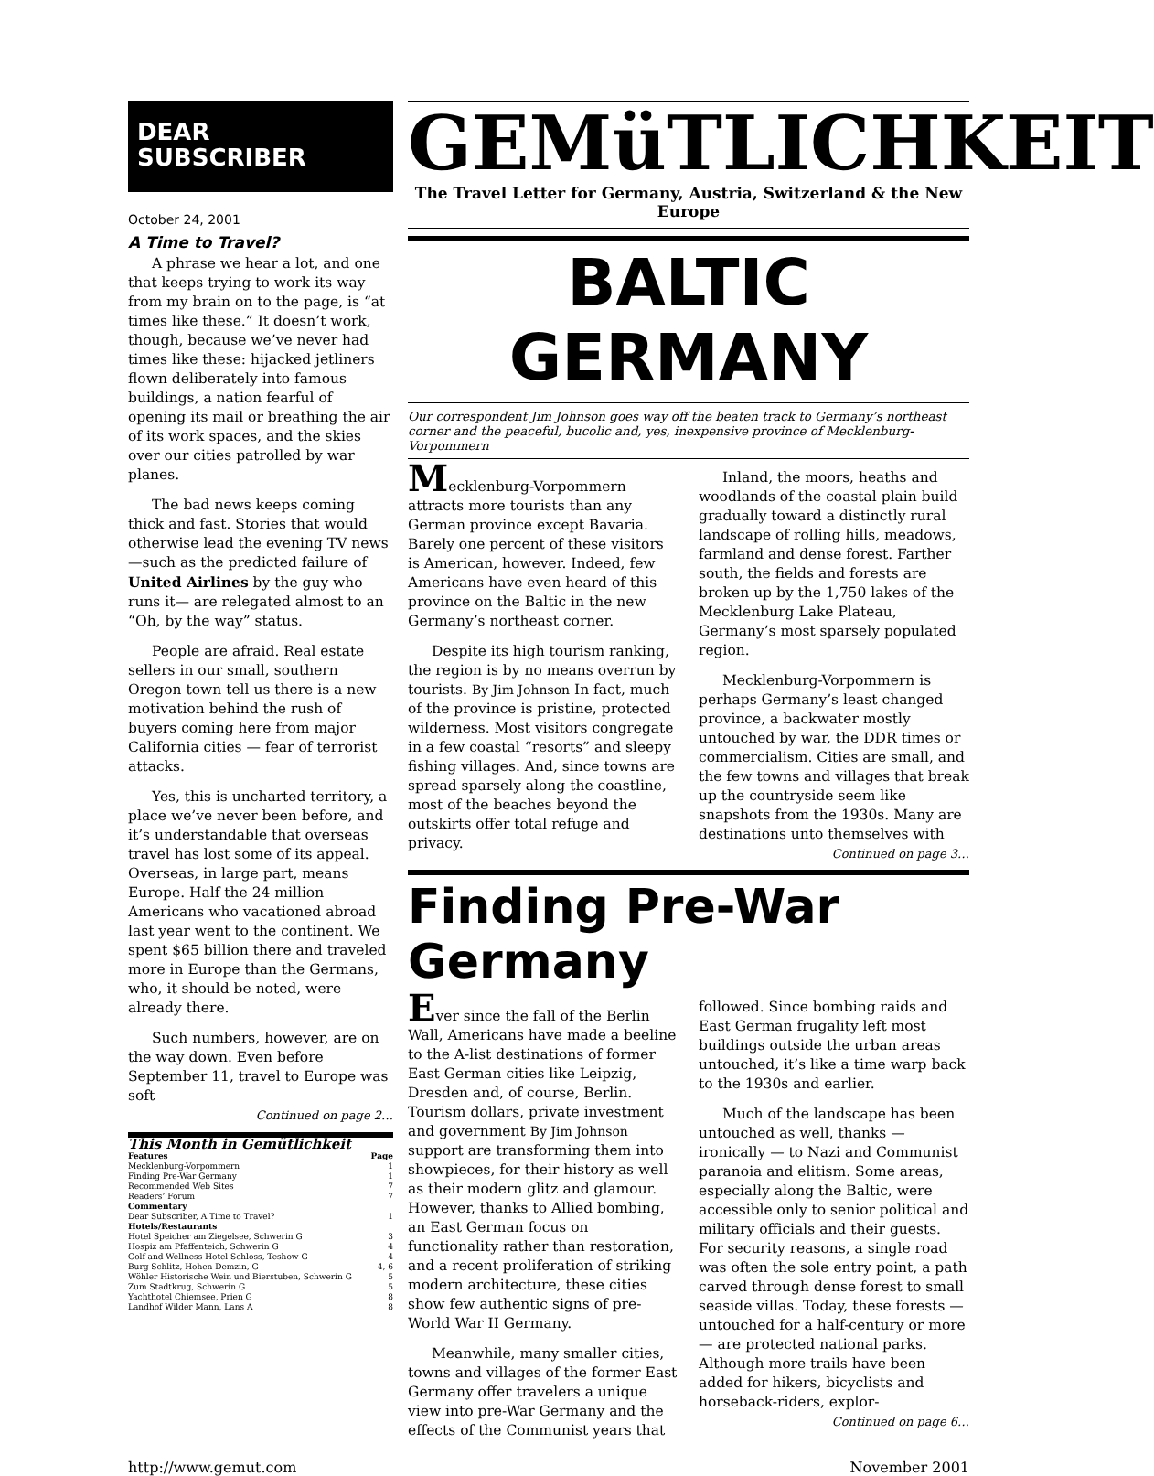DEAR SUBSCRIBER
October 24, 2001
A Time to Travel?
A phrase we hear a lot, and one that keeps trying to work its way from my brain on to the page, is “at times like these.” It doesn’t work, though, because we’ve never had times like these: hijacked jetliners flown deliberately into famous buildings, a nation fearful of opening its mail or breathing the air of its work spaces, and the skies over our cities patrolled by war planes.
The bad news keeps coming thick and fast. Stories that would otherwise lead the evening TV news —such as the predicted failure of United Airlines by the guy who runs it— are relegated almost to an “Oh, by the way” status.
People are afraid. Real estate sellers in our small, southern Oregon town tell us there is a new motivation behind the rush of buyers coming here from major California cities — fear of terrorist attacks.
Yes, this is uncharted territory, a place we’ve never been before, and it’s understandable that overseas travel has lost some of its appeal. Overseas, in large part, means Europe. Half the 24 million Americans who vacationed abroad last year went to the continent. We spent $65 billion there and traveled more in Europe than the Germans, who, it should be noted, were already there.
Such numbers, however, are on the way down. Even before September 11, travel to Europe was soft
Continued on page 2…
| This Month in Gemütlichkeit | |
| Features | Page |
| Mecklenburg-Vorpommern | 1 |
| Finding Pre-War Germany | 1 |
| Recommended Web Sites | 7 |
| Readers’ Forum | 7 |
| Commentary | |
| Dear Subscriber, A Time to Travel? | 1 |
| Hotels/Restaurants | |
| Hotel Speicher am Ziegelsee, Schwerin G | 3 |
| Hospiz am Pfaffenteich, Schwerin G | 4 |
| Golf-and Wellness Hotel Schloss, Teshow G | 4 |
| Burg Schlitz, Hohen Demzin, G | 4, 6 |
| Wöhler Historische Wein und Bierstuben, Schwerin G | 5 |
| Zum Stadtkrug, Schwerin G | 5 |
| Yachthotel Chiemsee, Prien G | 8 |
| Landhof Wilder Mann, Lans A | 8 |
GEMüTLICHKEIT
The Travel Letter for Germany, Austria, Switzerland & the New Europe
BALTIC GERMANY
Our correspondent Jim Johnson goes way off the beaten track to Germany’s northeast corner and the peaceful, bucolic and, yes, inexpensive province of Mecklenburg-Vorpommern
Mecklenburg-Vorpommern attracts more tourists than any German province except Bavaria. Barely one percent of these visitors is American, however. Indeed, few Americans have even heard of this province on the Baltic in the new Germany’s northeast corner.
Despite its high tourism ranking, the region is by no means overrun by tourists. By Jim Johnson In fact, much of the province is pristine, protected wilderness. Most visitors congregate in a few coastal “resorts” and sleepy fishing villages. And, since towns are spread sparsely along the coastline, most of the beaches beyond the outskirts offer total refuge and privacy.
Inland, the moors, heaths and woodlands of the coastal plain build gradually toward a distinctly rural landscape of rolling hills, meadows, farmland and dense forest. Farther south, the fields and forests are broken up by the 1,750 lakes of the Mecklenburg Lake Plateau, Germany’s most sparsely populated region.
Mecklenburg-Vorpommern is perhaps Germany’s least changed province, a backwater mostly untouched by war, the DDR times or commercialism. Cities are small, and the few towns and villages that break up the countryside seem like snapshots from the 1930s. Many are destinations unto themselves with
Continued on page 3…
Finding Pre-War Germany
Ever since the fall of the Berlin Wall, Americans have made a beeline to the A-list destinations of former East German cities like Leipzig, Dresden and, of course, Berlin. Tourism dollars, private investment and government By Jim Johnson support are transforming them into showpieces, for their history as well as their modern glitz and glamour. However, thanks to Allied bombing, an East German focus on functionality rather than restoration, and a recent proliferation of striking modern architecture, these cities show few authentic signs of pre-World War II Germany.
Meanwhile, many smaller cities, towns and villages of the former East Germany offer travelers a unique view into pre-War Germany and the effects of the Communist years that followed. Since bombing raids and East German frugality left most buildings outside the urban areas untouched, it’s like a time warp back to the 1930s and earlier.
Much of the landscape has been untouched as well, thanks — ironically — to Nazi and Communist paranoia and elitism. Some areas, especially along the Baltic, were accessible only to senior political and military officials and their guests. For security reasons, a single road was often the sole entry point, a path carved through dense forest to small seaside villas. Today, these forests —untouched for a half-century or more — are protected national parks. Although more trails have been added for hikers, bicyclists and horseback-riders, explor-
Continued on page 6…
http://www.gemut.com November 2001